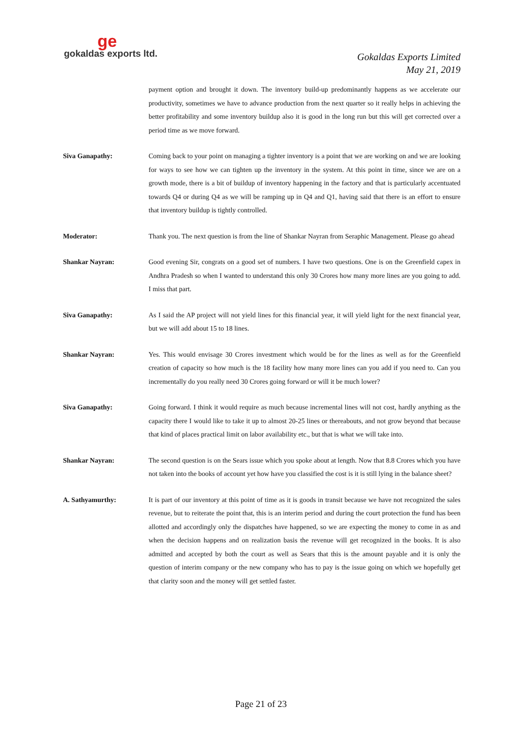ge
gokaldas exports ltd.
Gokaldas Exports Limited
May 21, 2019
payment option and brought it down. The inventory build-up predominantly happens as we accelerate our productivity, sometimes we have to advance production from the next quarter so it really helps in achieving the better profitability and some inventory buildup also it is good in the long run but this will get corrected over a period time as we move forward.
Siva Ganapathy: Coming back to your point on managing a tighter inventory is a point that we are working on and we are looking for ways to see how we can tighten up the inventory in the system. At this point in time, since we are on a growth mode, there is a bit of buildup of inventory happening in the factory and that is particularly accentuated towards Q4 or during Q4 as we will be ramping up in Q4 and Q1, having said that there is an effort to ensure that inventory buildup is tightly controlled.
Moderator: Thank you. The next question is from the line of Shankar Nayran from Seraphic Management. Please go ahead
Shankar Nayran: Good evening Sir, congrats on a good set of numbers. I have two questions. One is on the Greenfield capex in Andhra Pradesh so when I wanted to understand this only 30 Crores how many more lines are you going to add. I miss that part.
Siva Ganapathy: As I said the AP project will not yield lines for this financial year, it will yield light for the next financial year, but we will add about 15 to 18 lines.
Shankar Nayran: Yes. This would envisage 30 Crores investment which would be for the lines as well as for the Greenfield creation of capacity so how much is the 18 facility how many more lines can you add if you need to. Can you incrementally do you really need 30 Crores going forward or will it be much lower?
Siva Ganapathy: Going forward. I think it would require as much because incremental lines will not cost, hardly anything as the capacity there I would like to take it up to almost 20-25 lines or thereabouts, and not grow beyond that because that kind of places practical limit on labor availability etc., but that is what we will take into.
Shankar Nayran: The second question is on the Sears issue which you spoke about at length. Now that 8.8 Crores which you have not taken into the books of account yet how have you classified the cost is it is still lying in the balance sheet?
A. Sathyamurthy: It is part of our inventory at this point of time as it is goods in transit because we have not recognized the sales revenue, but to reiterate the point that, this is an interim period and during the court protection the fund has been allotted and accordingly only the dispatches have happened, so we are expecting the money to come in as and when the decision happens and on realization basis the revenue will get recognized in the books. It is also admitted and accepted by both the court as well as Sears that this is the amount payable and it is only the question of interim company or the new company who has to pay is the issue going on which we hopefully get that clarity soon and the money will get settled faster.
Page 21 of 23